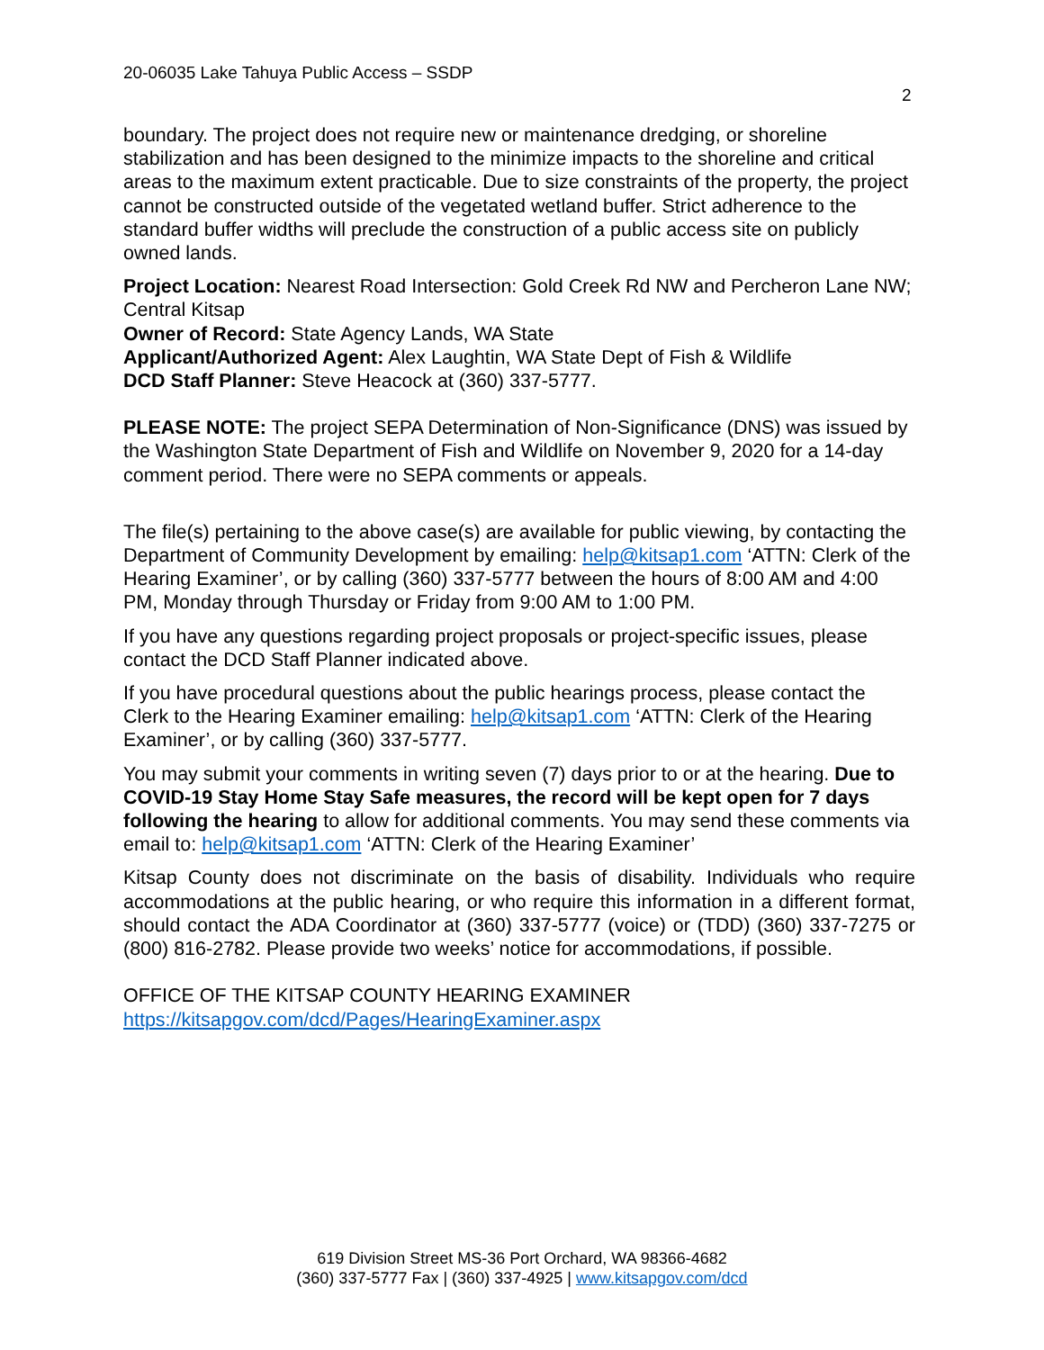20-06035 Lake Tahuya Public Access – SSDP
2
boundary. The project does not require new or maintenance dredging, or shoreline stabilization and has been designed to the minimize impacts to the shoreline and critical areas to the maximum extent practicable. Due to size constraints of the property, the project cannot be constructed outside of the vegetated wetland buffer. Strict adherence to the standard buffer widths will preclude the construction of a public access site on publicly owned lands.
Project Location: Nearest Road Intersection: Gold Creek Rd NW and Percheron Lane NW; Central Kitsap
Owner of Record: State Agency Lands, WA State
Applicant/Authorized Agent: Alex Laughtin, WA State Dept of Fish & Wildlife
DCD Staff Planner: Steve Heacock at (360) 337-5777.
PLEASE NOTE: The project SEPA Determination of Non-Significance (DNS) was issued by the Washington State Department of Fish and Wildlife on November 9, 2020 for a 14-day comment period. There were no SEPA comments or appeals.
The file(s) pertaining to the above case(s) are available for public viewing, by contacting the Department of Community Development by emailing: help@kitsap1.com ‘ATTN: Clerk of the Hearing Examiner’, or by calling (360) 337-5777 between the hours of 8:00 AM and 4:00 PM, Monday through Thursday or Friday from 9:00 AM to 1:00 PM.
If you have any questions regarding project proposals or project-specific issues, please contact the DCD Staff Planner indicated above.
If you have procedural questions about the public hearings process, please contact the Clerk to the Hearing Examiner emailing: help@kitsap1.com ‘ATTN: Clerk of the Hearing Examiner’, or by calling (360) 337-5777.
You may submit your comments in writing seven (7) days prior to or at the hearing. Due to COVID-19 Stay Home Stay Safe measures, the record will be kept open for 7 days following the hearing to allow for additional comments. You may send these comments via email to: help@kitsap1.com ‘ATTN: Clerk of the Hearing Examiner’
Kitsap County does not discriminate on the basis of disability. Individuals who require accommodations at the public hearing, or who require this information in a different format, should contact the ADA Coordinator at (360) 337-5777 (voice) or (TDD) (360) 337-7275 or (800) 816-2782. Please provide two weeks’ notice for accommodations, if possible.
OFFICE OF THE KITSAP COUNTY HEARING EXAMINER
https://kitsapgov.com/dcd/Pages/HearingExaminer.aspx
619 Division Street MS-36 Port Orchard, WA 98366-4682
(360) 337-5777 Fax | (360) 337-4925 | www.kitsapgov.com/dcd